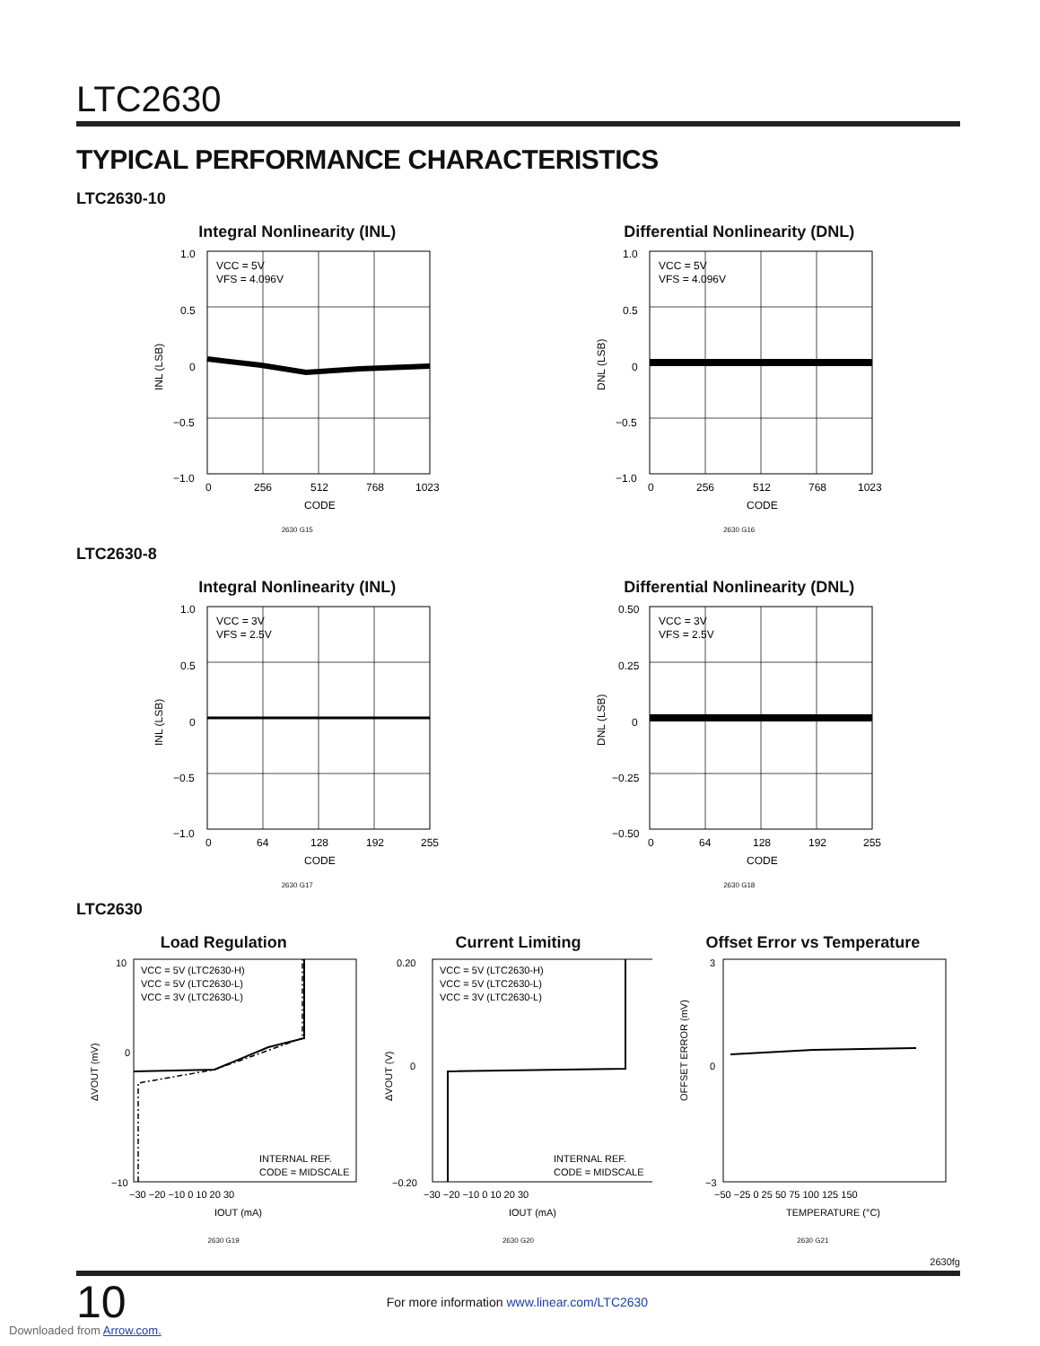LTC2630
TYPICAL PERFORMANCE CHARACTERISTICS
LTC2630-10
Integral Nonlinearity (INL)
INL (LSB)
1.0
0.5
0
−0.5
−1.0
VCC = 5V
VFS = 4.096V
0
256
512
768
1023
CODE
2630 G15
Differential Nonlinearity (DNL)
DNL (LSB)
1.0
0.5
0
−0.5
−1.0
VCC = 5V
VFS = 4.096V
0
256
512
768
1023
CODE
2630 G16
LTC2630-8
Integral Nonlinearity (INL)
INL (LSB)
1.0
0.5
0
−0.5
−1.0
VCC = 3V
VFS = 2.5V
0
64
128
192
255
CODE
2630 G17
Differential Nonlinearity (DNL)
DNL (LSB)
0.50
0.25
0
−0.25
−0.50
VCC = 3V
VFS = 2.5V
0
64
128
192
255
CODE
2630 G18
LTC2630
Load Regulation
ΔVOUT (mV)
10
0
−10
VCC = 5V (LTC2630-H)
VCC = 5V (LTC2630-L)
VCC = 3V (LTC2630-L)
INTERNAL REF.
CODE = MIDSCALE
−30 −20 −10 0 10 20 30
IOUT (mA)
2630 G19
Current Limiting
ΔVOUT (V)
0.20
0
−0.20
VCC = 5V (LTC2630-H)
VCC = 5V (LTC2630-L)
VCC = 3V (LTC2630-L)
INTERNAL REF.
CODE = MIDSCALE
−30 −20 −10 0 10 20 30
IOUT (mA)
2630 G20
Offset Error vs Temperature
OFFSET ERROR (mV)
3
0
−3
−50 −25 0 25 50 75 100 125 150
TEMPERATURE (°C)
2630 G21
2630fg
10 For more information www.linear.com/LTC2630
Downloaded from Arrow.com.